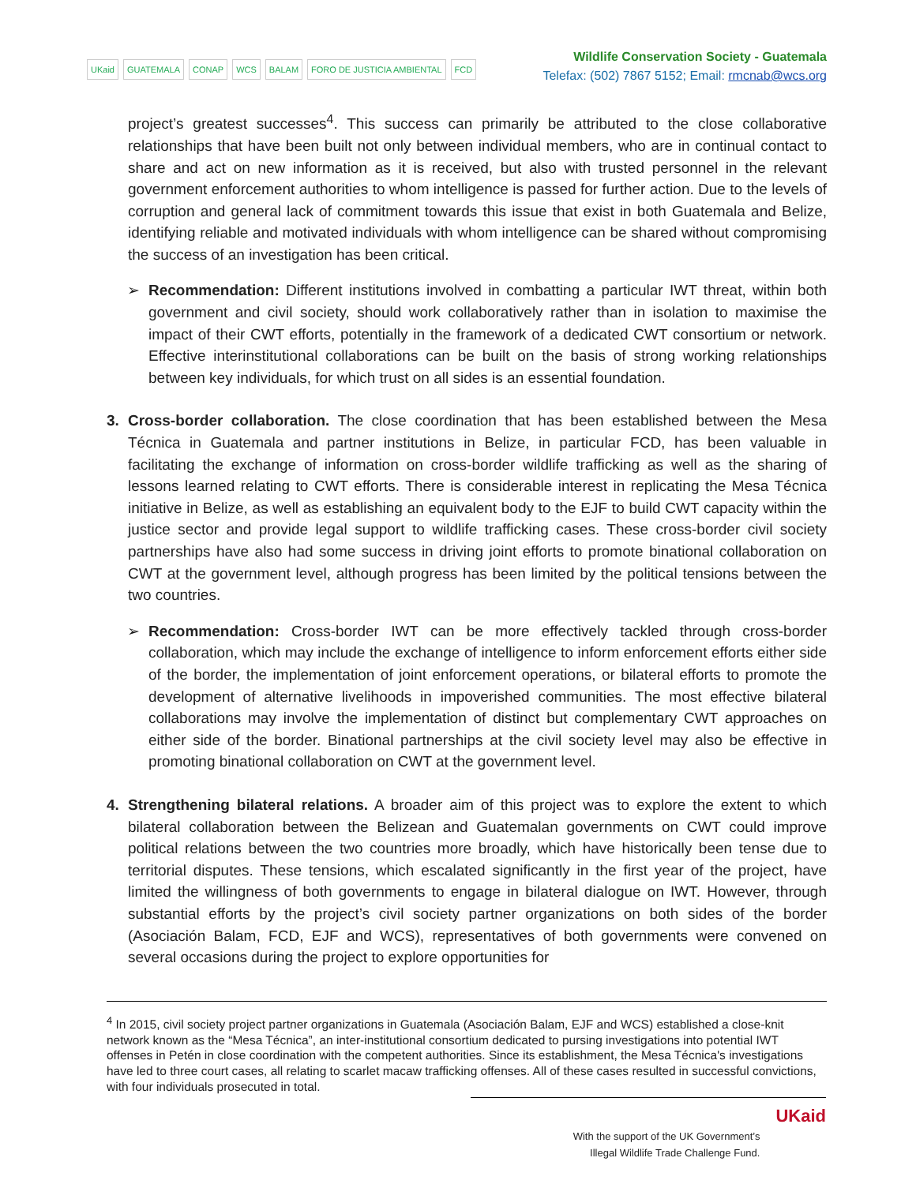UKaid GUATEMALA CONAP WCS BALAM FORO DE JUSTICIA AMBIENTAL FCD
Wildlife Conservation Society - Guatemala
Telefax: (502) 7867 5152; Email: rmcnab@wcs.org
project’s greatest successes<sup>4</sup>. This success can primarily be attributed to the close collaborative relationships that have been built not only between individual members, who are in continual contact to share and act on new information as it is received, but also with trusted personnel in the relevant government enforcement authorities to whom intelligence is passed for further action. Due to the levels of corruption and general lack of commitment towards this issue that exist in both Guatemala and Belize, identifying reliable and motivated individuals with whom intelligence can be shared without compromising the success of an investigation has been critical.
➢ Recommendation: Different institutions involved in combatting a particular IWT threat, within both government and civil society, should work collaboratively rather than in isolation to maximise the impact of their CWT efforts, potentially in the framework of a dedicated CWT consortium or network. Effective interinstitutional collaborations can be built on the basis of strong working relationships between key individuals, for which trust on all sides is an essential foundation.
3. Cross-border collaboration. The close coordination that has been established between the Mesa Técnica in Guatemala and partner institutions in Belize, in particular FCD, has been valuable in facilitating the exchange of information on cross-border wildlife trafficking as well as the sharing of lessons learned relating to CWT efforts. There is considerable interest in replicating the Mesa Técnica initiative in Belize, as well as establishing an equivalent body to the EJF to build CWT capacity within the justice sector and provide legal support to wildlife trafficking cases. These cross-border civil society partnerships have also had some success in driving joint efforts to promote binational collaboration on CWT at the government level, although progress has been limited by the political tensions between the two countries.
➢ Recommendation: Cross-border IWT can be more effectively tackled through cross-border collaboration, which may include the exchange of intelligence to inform enforcement efforts either side of the border, the implementation of joint enforcement operations, or bilateral efforts to promote the development of alternative livelihoods in impoverished communities. The most effective bilateral collaborations may involve the implementation of distinct but complementary CWT approaches on either side of the border. Binational partnerships at the civil society level may also be effective in promoting binational collaboration on CWT at the government level.
4. Strengthening bilateral relations. A broader aim of this project was to explore the extent to which bilateral collaboration between the Belizean and Guatemalan governments on CWT could improve political relations between the two countries more broadly, which have historically been tense due to territorial disputes. These tensions, which escalated significantly in the first year of the project, have limited the willingness of both governments to engage in bilateral dialogue on IWT. However, through substantial efforts by the project’s civil society partner organizations on both sides of the border (Asociación Balam, FCD, EJF and WCS), representatives of both governments were convened on several occasions during the project to explore opportunities for
<sup>4</sup> In 2015, civil society project partner organizations in Guatemala (Asociación Balam, EJF and WCS) established a close-knit network known as the “Mesa Técnica”, an inter-institutional consortium dedicated to pursing investigations into potential IWT offenses in Petén in close coordination with the competent authorities. Since its establishment, the Mesa Técnica's investigations have led to three court cases, all relating to scarlet macaw trafficking offenses. All of these cases resulted in successful convictions, with four individuals prosecuted in total.
With the support of the UK Government’s
Illegal Wildlife Trade Challenge Fund.
UKaid